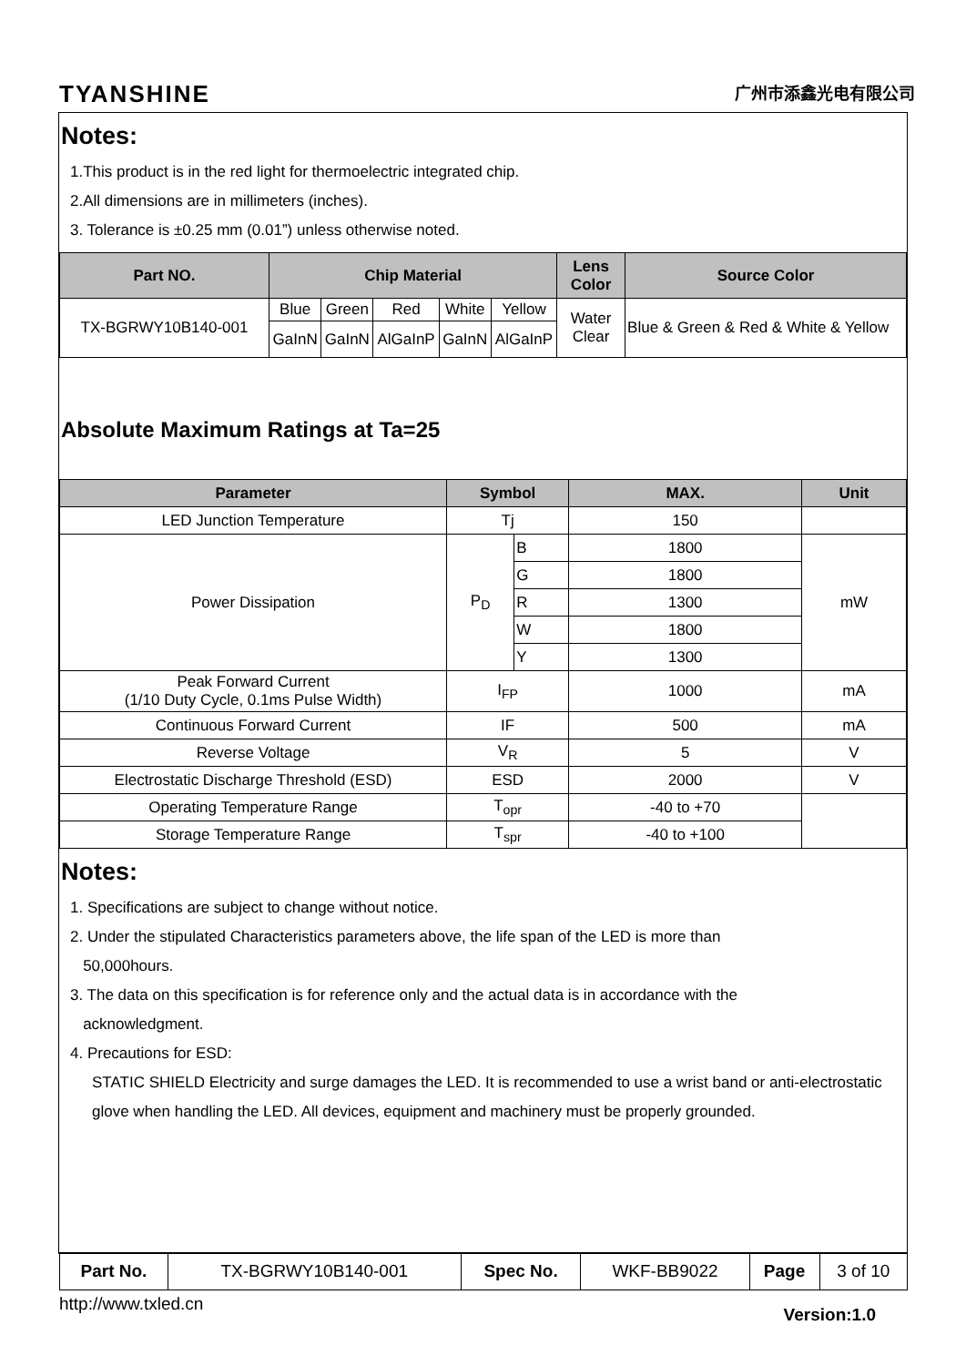TYANSHINE 广州市添鑫光电有限公司
Notes:
1.This product is in the red light for thermoelectric integrated chip.
2.All dimensions are in millimeters (inches).
3. Tolerance is ±0.25 mm (0.01”) unless otherwise noted.
| Part NO. | Chip Material | | | | | Lens Color | Source Color |
| --- | --- | --- | --- | --- | --- | --- | --- |
| TX-BGRWY10B140-001 | Blue | Green | Red | White | Yellow | Water Clear | Blue & Green & Red & White & Yellow |
| | GaInN | GaInN | AlGaInP | GaInN | AlGaInP | | |
Absolute Maximum Ratings at Ta=25
| Parameter | Symbol | | MAX. | Unit |
| --- | --- | --- | --- | --- |
| LED Junction Temperature | Tj | | 150 | |
| Power Dissipation | P<sub>D</sub> | B | 1800 | mW |
| | | G | 1800 | |
| | | R | 1300 | |
| | | W | 1800 | |
| | | Y | 1300 | |
| Peak Forward Current (1/10 Duty Cycle, 0.1ms Pulse Width) | I<sub>FP</sub> | | 1000 | mA |
| Continuous Forward Current | IF | | 500 | mA |
| Reverse Voltage | V<sub>R</sub> | | 5 | V |
| Electrostatic Discharge Threshold (ESD) | ESD | | 2000 | V |
| Operating Temperature Range | T<sub>opr</sub> | | -40 to +70 | |
| Storage Temperature Range | T<sub>spr</sub> | | -40 to +100 | |
Notes:
1. Specifications are subject to change without notice.
2. Under the stipulated Characteristics parameters above, the life span of the LED is more than
50,000hours.
3. The data on this specification is for reference only and the actual data is in accordance with the
acknowledgment.
4. Precautions for ESD:
STATIC SHIELD Electricity and surge damages the LED. It is recommended to use a wrist band or anti-electrostatic glove when handling the LED. All devices, equipment and machinery must be properly grounded.
| Part No. | TX-BGRWY10B140-001 | Spec No. | WKF-BB9022 | Page | 3 of 10 |
http://www.txled.cn Version:1.0